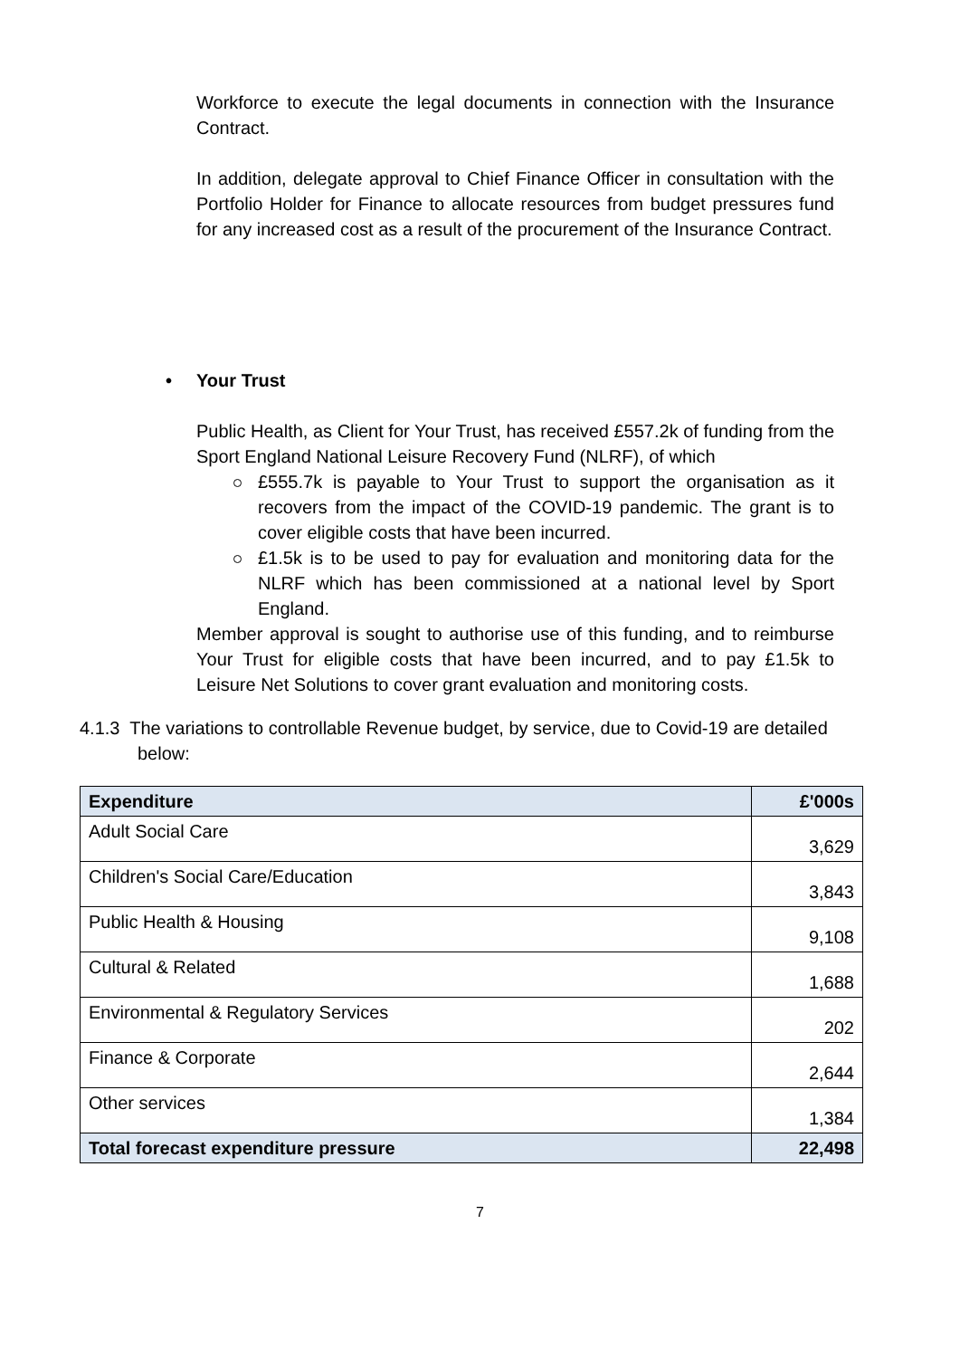Workforce to execute the legal documents in connection with the Insurance Contract.
In addition, delegate approval to Chief Finance Officer in consultation with the Portfolio Holder for Finance to allocate resources from budget pressures fund for any increased cost as a result of the procurement of the Insurance Contract.
• Your Trust
Public Health, as Client for Your Trust, has received £557.2k of funding from the Sport England National Leisure Recovery Fund (NLRF), of which
£555.7k is payable to Your Trust to support the organisation as it recovers from the impact of the COVID-19 pandemic. The grant is to cover eligible costs that have been incurred.
£1.5k is to be used to pay for evaluation and monitoring data for the NLRF which has been commissioned at a national level by Sport England.
Member approval is sought to authorise use of this funding, and to reimburse Your Trust for eligible costs that have been incurred, and to pay £1.5k to Leisure Net Solutions to cover grant evaluation and monitoring costs.
4.1.3 The variations to controllable Revenue budget, by service, due to Covid-19 are detailed below:
| Expenditure | £'000s |
| --- | --- |
| Adult Social Care | 3,629 |
| Children's Social Care/Education | 3,843 |
| Public Health & Housing | 9,108 |
| Cultural & Related | 1,688 |
| Environmental & Regulatory Services | 202 |
| Finance & Corporate | 2,644 |
| Other services | 1,384 |
| Total forecast expenditure pressure | 22,498 |
7